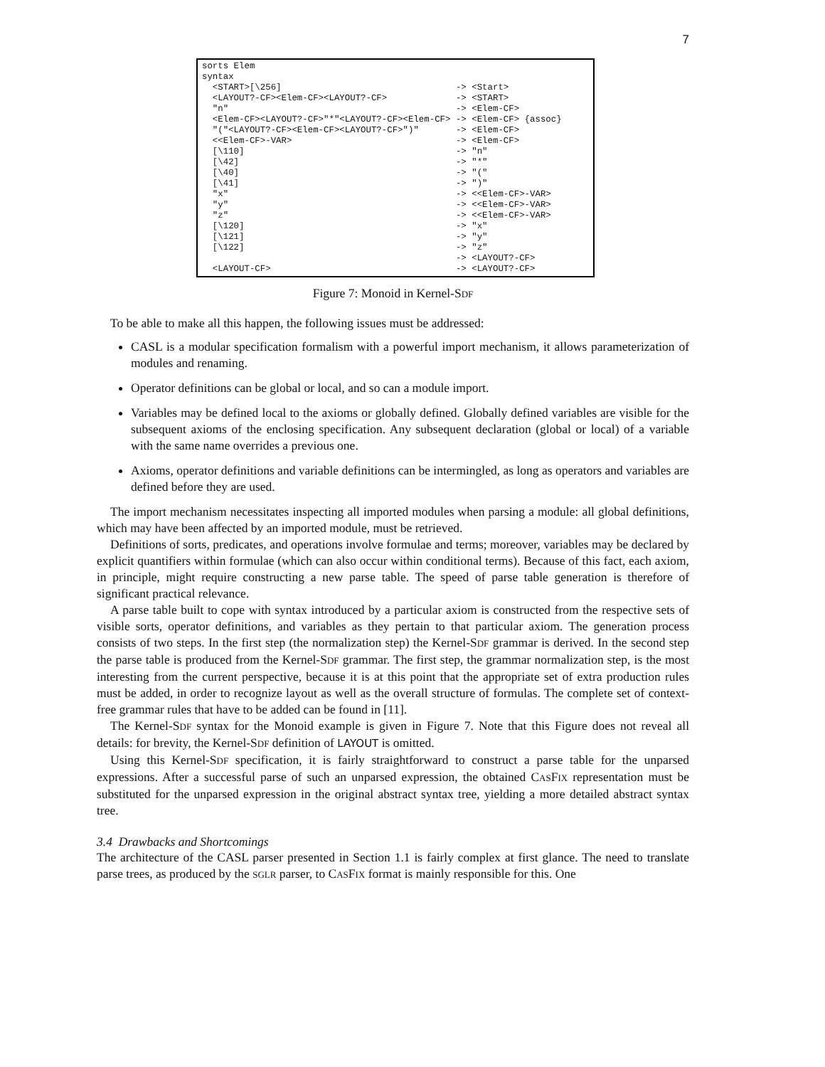7
sorts Elem syntax <START>[\256] -> <Start> <LAYOUT?-CF><Elem-CF><LAYOUT?-CF> -> <START> "n" -> <Elem-CF> <Elem-CF><LAYOUT?-CF>"*"<LAYOUT?-CF><Elem-CF> -> <Elem-CF> {assoc} "("<LAYOUT?-CF><Elem-CF><LAYOUT?-CF>")" -> <Elem-CF> <<Elem-CF>-VAR> -> <Elem-CF> [\110] -> "n" [\42] -> "*" [\40] -> "(" [\41] -> ")" "x" -> <<Elem-CF>-VAR> "y" -> <<Elem-CF>-VAR> "z" -> <<Elem-CF>-VAR> [\120] -> "x" [\121] -> "y" [\122] -> "z" -> <LAYOUT?-CF> <LAYOUT-CF> -> <LAYOUT?-CF>
Figure 7: Monoid in Kernel-SDF
To be able to make all this happen, the following issues must be addressed:
CASL is a modular specification formalism with a powerful import mechanism, it allows parameterization of modules and renaming.
Operator definitions can be global or local, and so can a module import.
Variables may be defined local to the axioms or globally defined. Globally defined variables are visible for the subsequent axioms of the enclosing specification. Any subsequent declaration (global or local) of a variable with the same name overrides a previous one.
Axioms, operator definitions and variable definitions can be intermingled, as long as operators and variables are defined before they are used.
The import mechanism necessitates inspecting all imported modules when parsing a module: all global definitions, which may have been affected by an imported module, must be retrieved.
Definitions of sorts, predicates, and operations involve formulae and terms; moreover, variables may be declared by explicit quantifiers within formulae (which can also occur within conditional terms). Because of this fact, each axiom, in principle, might require constructing a new parse table. The speed of parse table generation is therefore of significant practical relevance.
A parse table built to cope with syntax introduced by a particular axiom is constructed from the respective sets of visible sorts, operator definitions, and variables as they pertain to that particular axiom. The generation process consists of two steps. In the first step (the normalization step) the Kernel-SDF grammar is derived. In the second step the parse table is produced from the Kernel-SDF grammar. The first step, the grammar normalization step, is the most interesting from the current perspective, because it is at this point that the appropriate set of extra production rules must be added, in order to recognize layout as well as the overall structure of formulas. The complete set of context-free grammar rules that have to be added can be found in [11].
The Kernel-SDF syntax for the Monoid example is given in Figure 7. Note that this Figure does not reveal all details: for brevity, the Kernel-SDF definition of LAYOUT is omitted.
Using this Kernel-SDF specification, it is fairly straightforward to construct a parse table for the unparsed expressions. After a successful parse of such an unparsed expression, the obtained CASFIX representation must be substituted for the unparsed expression in the original abstract syntax tree, yielding a more detailed abstract syntax tree.
3.4 Drawbacks and Shortcomings
The architecture of the CASL parser presented in Section 1.1 is fairly complex at first glance. The need to translate parse trees, as produced by the SGLR parser, to CASFIX format is mainly responsible for this. One